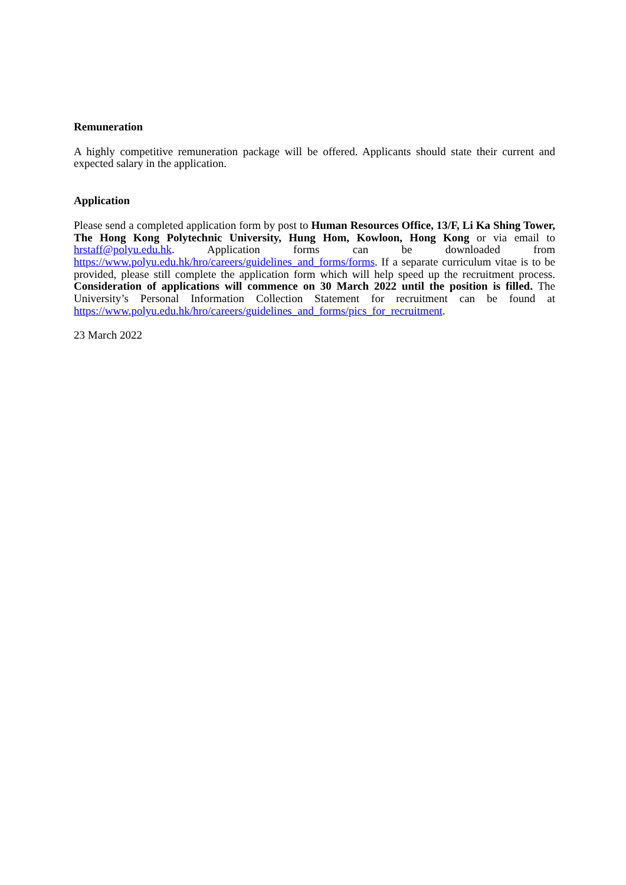Remuneration
A highly competitive remuneration package will be offered. Applicants should state their current and expected salary in the application.
Application
Please send a completed application form by post to Human Resources Office, 13/F, Li Ka Shing Tower, The Hong Kong Polytechnic University, Hung Hom, Kowloon, Hong Kong or via email to hrstaff@polyu.edu.hk. Application forms can be downloaded from https://www.polyu.edu.hk/hro/careers/guidelines_and_forms/forms. If a separate curriculum vitae is to be provided, please still complete the application form which will help speed up the recruitment process. Consideration of applications will commence on 30 March 2022 until the position is filled. The University’s Personal Information Collection Statement for recruitment can be found at https://www.polyu.edu.hk/hro/careers/guidelines_and_forms/pics_for_recruitment.
23 March 2022